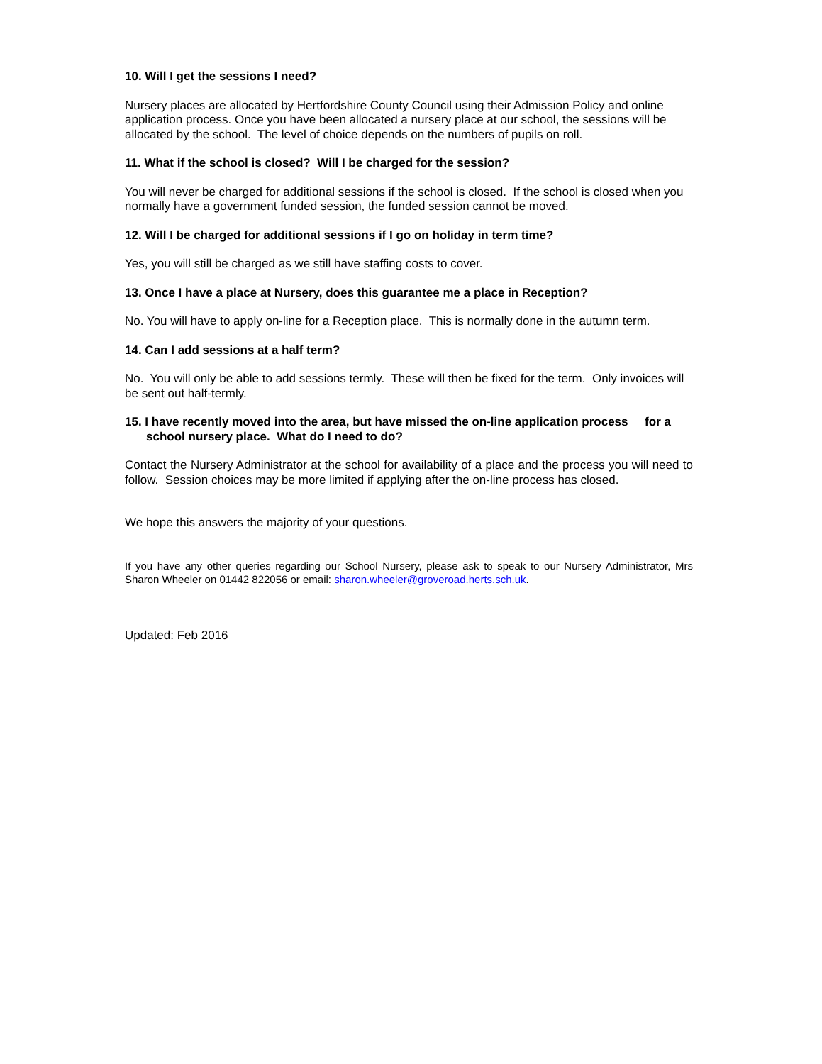10. Will I get the sessions I need?
Nursery places are allocated by Hertfordshire County Council using their Admission Policy and online application process. Once you have been allocated a nursery place at our school, the sessions will be allocated by the school. The level of choice depends on the numbers of pupils on roll.
11. What if the school is closed? Will I be charged for the session?
You will never be charged for additional sessions if the school is closed. If the school is closed when you normally have a government funded session, the funded session cannot be moved.
12. Will I be charged for additional sessions if I go on holiday in term time?
Yes, you will still be charged as we still have staffing costs to cover.
13. Once I have a place at Nursery, does this guarantee me a place in Reception?
No. You will have to apply on-line for a Reception place. This is normally done in the autumn term.
14. Can I add sessions at a half term?
No. You will only be able to add sessions termly. These will then be fixed for the term. Only invoices will be sent out half-termly.
15. I have recently moved into the area, but have missed the on-line application process for a school nursery place. What do I need to do?
Contact the Nursery Administrator at the school for availability of a place and the process you will need to follow. Session choices may be more limited if applying after the on-line process has closed.
We hope this answers the majority of your questions.
If you have any other queries regarding our School Nursery, please ask to speak to our Nursery Administrator, Mrs Sharon Wheeler on 01442 822056 or email: sharon.wheeler@groveroad.herts.sch.uk.
Updated: Feb 2016